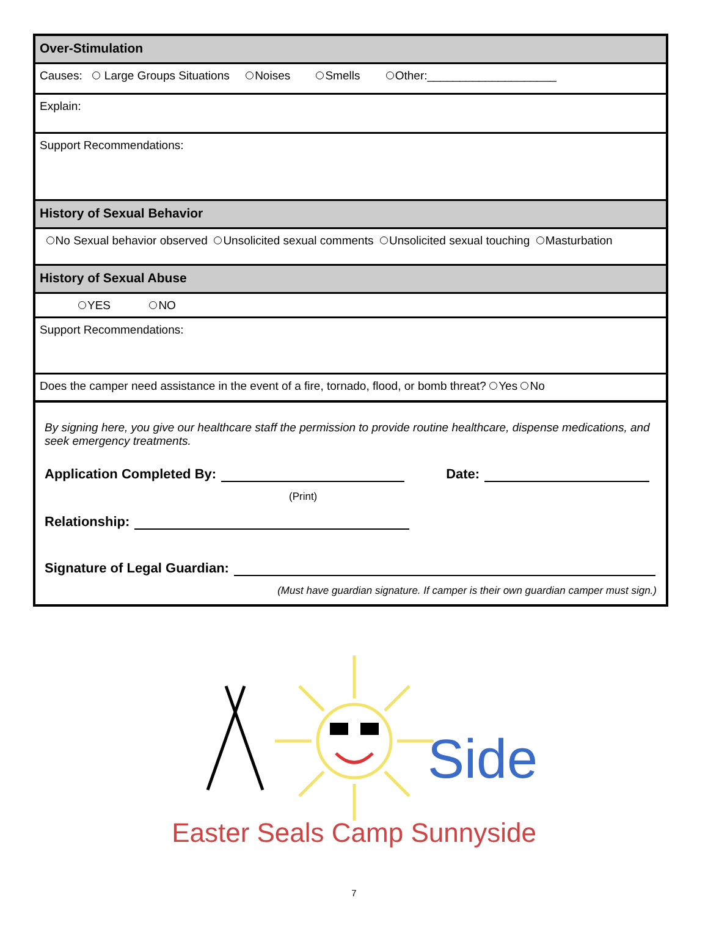Over-Stimulation
Causes: Large Groups Situations Noises Smells Other:____________________
Explain:
Support Recommendations:
History of Sexual Behavior
No Sexual behavior observed Unsolicited sexual comments Unsolicited sexual touching Masturbation
History of Sexual Abuse
YES NO
Support Recommendations:
Does the camper need assistance in the event of a fire, tornado, flood, or bomb threat? Yes No
By signing here, you give our healthcare staff the permission to provide routine healthcare, dispense medications, and seek emergency treatments.
Application Completed By: Date:
(Print)
Relationship:
Signature of Legal Guardian:
(Must have guardian signature. If camper is their own guardian camper must sign.)
Side
Easter Seals Camp Sunnyside
7